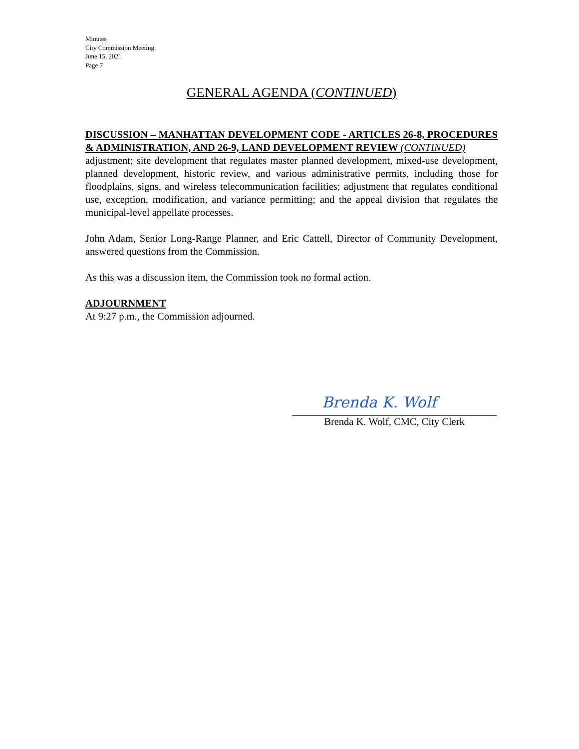Minutes
City Commission Meeting
June 15, 2021
Page 7
GENERAL AGENDA (CONTINUED)
DISCUSSION – MANHATTAN DEVELOPMENT CODE - ARTICLES 26-8, PROCEDURES & ADMINISTRATION, AND 26-9, LAND DEVELOPMENT REVIEW (CONTINUED)
adjustment; site development that regulates master planned development, mixed-use development, planned development, historic review, and various administrative permits, including those for floodplains, signs, and wireless telecommunication facilities; adjustment that regulates conditional use, exception, modification, and variance permitting; and the appeal division that regulates the municipal-level appellate processes.
John Adam, Senior Long-Range Planner, and Eric Cattell, Director of Community Development, answered questions from the Commission.
As this was a discussion item, the Commission took no formal action.
ADJOURNMENT
At 9:27 p.m., the Commission adjourned.
Brenda K. Wolf
Brenda K. Wolf, CMC, City Clerk